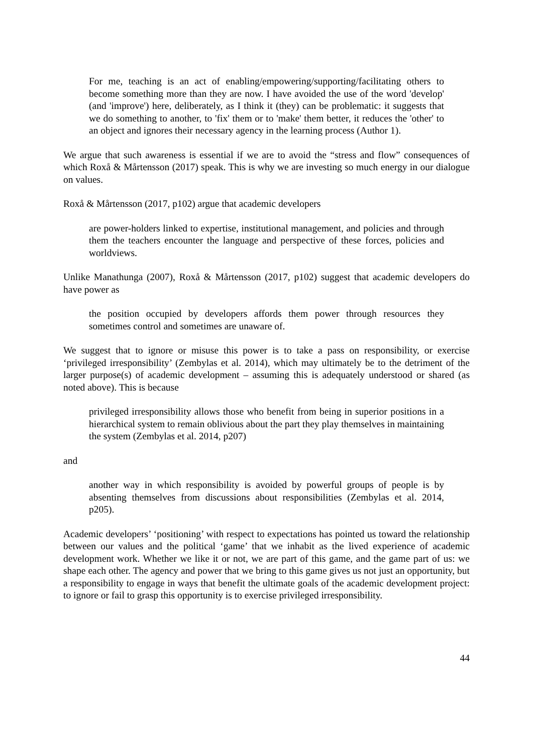For me, teaching is an act of enabling/empowering/supporting/facilitating others to become something more than they are now. I have avoided the use of the word 'develop' (and 'improve') here, deliberately, as I think it (they) can be problematic: it suggests that we do something to another, to 'fix' them or to 'make' them better, it reduces the 'other' to an object and ignores their necessary agency in the learning process (Author 1).
We argue that such awareness is essential if we are to avoid the “stress and flow” consequences of which Roxå & Mårtensson (2017) speak. This is why we are investing so much energy in our dialogue on values.
Roxå & Mårtensson (2017, p102) argue that academic developers
are power-holders linked to expertise, institutional management, and policies and through them the teachers encounter the language and perspective of these forces, policies and worldviews.
Unlike Manathunga (2007), Roxå & Mårtensson (2017, p102) suggest that academic developers do have power as
the position occupied by developers affords them power through resources they sometimes control and sometimes are unaware of.
We suggest that to ignore or misuse this power is to take a pass on responsibility, or exercise ‘privileged irresponsibility’ (Zembylas et al. 2014), which may ultimately be to the detriment of the larger purpose(s) of academic development – assuming this is adequately understood or shared (as noted above). This is because
privileged irresponsibility allows those who benefit from being in superior positions in a hierarchical system to remain oblivious about the part they play themselves in maintaining the system (Zembylas et al. 2014, p207)
and
another way in which responsibility is avoided by powerful groups of people is by absenting themselves from discussions about responsibilities (Zembylas et al. 2014, p205).
Academic developers’ ‘positioning’ with respect to expectations has pointed us toward the relationship between our values and the political ‘game’ that we inhabit as the lived experience of academic development work. Whether we like it or not, we are part of this game, and the game part of us: we shape each other. The agency and power that we bring to this game gives us not just an opportunity, but a responsibility to engage in ways that benefit the ultimate goals of the academic development project: to ignore or fail to grasp this opportunity is to exercise privileged irresponsibility.
44